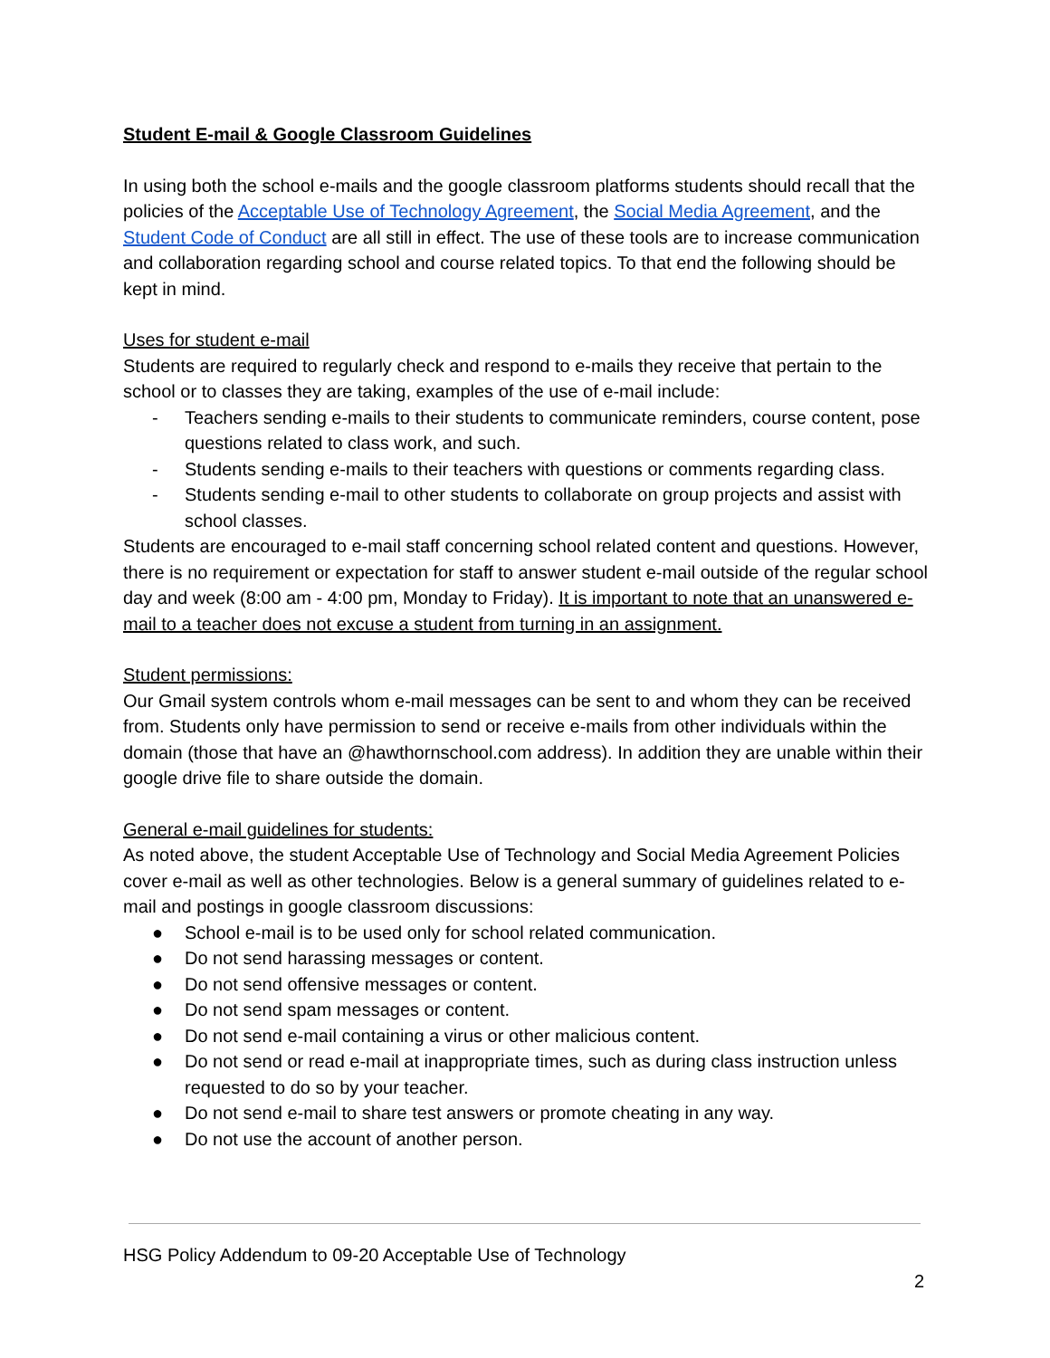Student E-mail & Google Classroom Guidelines
In using both the school e-mails and the google classroom platforms students should recall that the policies of the Acceptable Use of Technology Agreement, the Social Media Agreement, and the Student Code of Conduct are all still in effect. The use of these tools are to increase communication and collaboration regarding school and course related topics. To that end the following should be kept in mind.
Uses for student e-mail
Students are required to regularly check and respond to e-mails they receive that pertain to the school or to classes they are taking, examples of the use of e-mail include:
- Teachers sending e-mails to their students to communicate reminders, course content, pose questions related to class work, and such.
- Students sending e-mails to their teachers with questions or comments regarding class.
- Students sending e-mail to other students to collaborate on group projects and assist with school classes.
Students are encouraged to e-mail staff concerning school related content and questions. However, there is no requirement or expectation for staff to answer student e-mail outside of the regular school day and week (8:00 am - 4:00 pm, Monday to Friday). It is important to note that an unanswered e-mail to a teacher does not excuse a student from turning in an assignment.
Student permissions:
Our Gmail system controls whom e-mail messages can be sent to and whom they can be received from. Students only have permission to send or receive e-mails from other individuals within the domain (those that have an @hawthornschool.com address). In addition they are unable within their google drive file to share outside the domain.
General e-mail guidelines for students:
As noted above, the student Acceptable Use of Technology and Social Media Agreement Policies cover e-mail as well as other technologies. Below is a general summary of guidelines related to e-mail and postings in google classroom discussions:
● School e-mail is to be used only for school related communication.
● Do not send harassing messages or content.
● Do not send offensive messages or content.
● Do not send spam messages or content.
● Do not send e-mail containing a virus or other malicious content.
● Do not send or read e-mail at inappropriate times, such as during class instruction unless requested to do so by your teacher.
● Do not send e-mail to share test answers or promote cheating in any way.
● Do not use the account of another person.
HSG Policy Addendum to 09-20 Acceptable Use of Technology
2